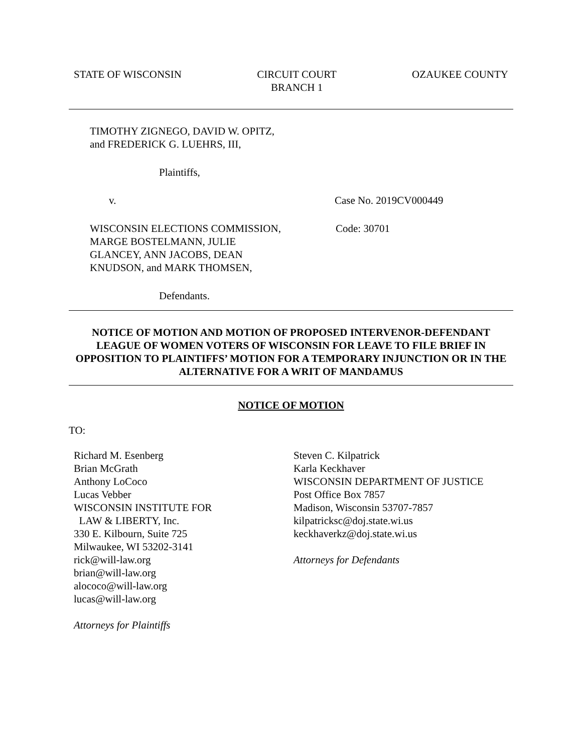STATE OF WISCONSIN CIRCUIT COURT
BRANCH 1
OZAUKEE COUNTY
TIMOTHY ZIGNEGO, DAVID W. OPITZ,
and FREDERICK G. LUEHRS, III,
Plaintiffs,
v. Case No. 2019CV000449
WISCONSIN ELECTIONS COMMISSION,
MARGE BOSTELMANN, JULIE
GLANCEY, ANN JACOBS, DEAN
KNUDSON, and MARK THOMSEN, Code: 30701
Defendants.
NOTICE OF MOTION AND MOTION OF PROPOSED INTERVENOR-DEFENDANT LEAGUE OF WOMEN VOTERS OF WISCONSIN FOR LEAVE TO FILE BRIEF IN OPPOSITION TO PLAINTIFFS’ MOTION FOR A TEMPORARY INJUNCTION OR IN THE ALTERNATIVE FOR A WRIT OF MANDAMUS
NOTICE OF MOTION
TO:
Richard M. Esenberg
Brian McGrath
Anthony LoCoco
Lucas Vebber
WISCONSIN INSTITUTE FOR
LAW & LIBERTY, Inc.
330 E. Kilbourn, Suite 725
Milwaukee, WI 53202-3141
rick@will-law.org
brian@will-law.org
alococo@will-law.org
lucas@will-law.org
Attorneys for Plaintiffs
Steven C. Kilpatrick
Karla Keckhaver
WISCONSIN DEPARTMENT OF JUSTICE
Post Office Box 7857
Madison, Wisconsin 53707-7857
kilpatricksc@doj.state.wi.us
keckhaverkz@doj.state.wi.us
Attorneys for Defendants